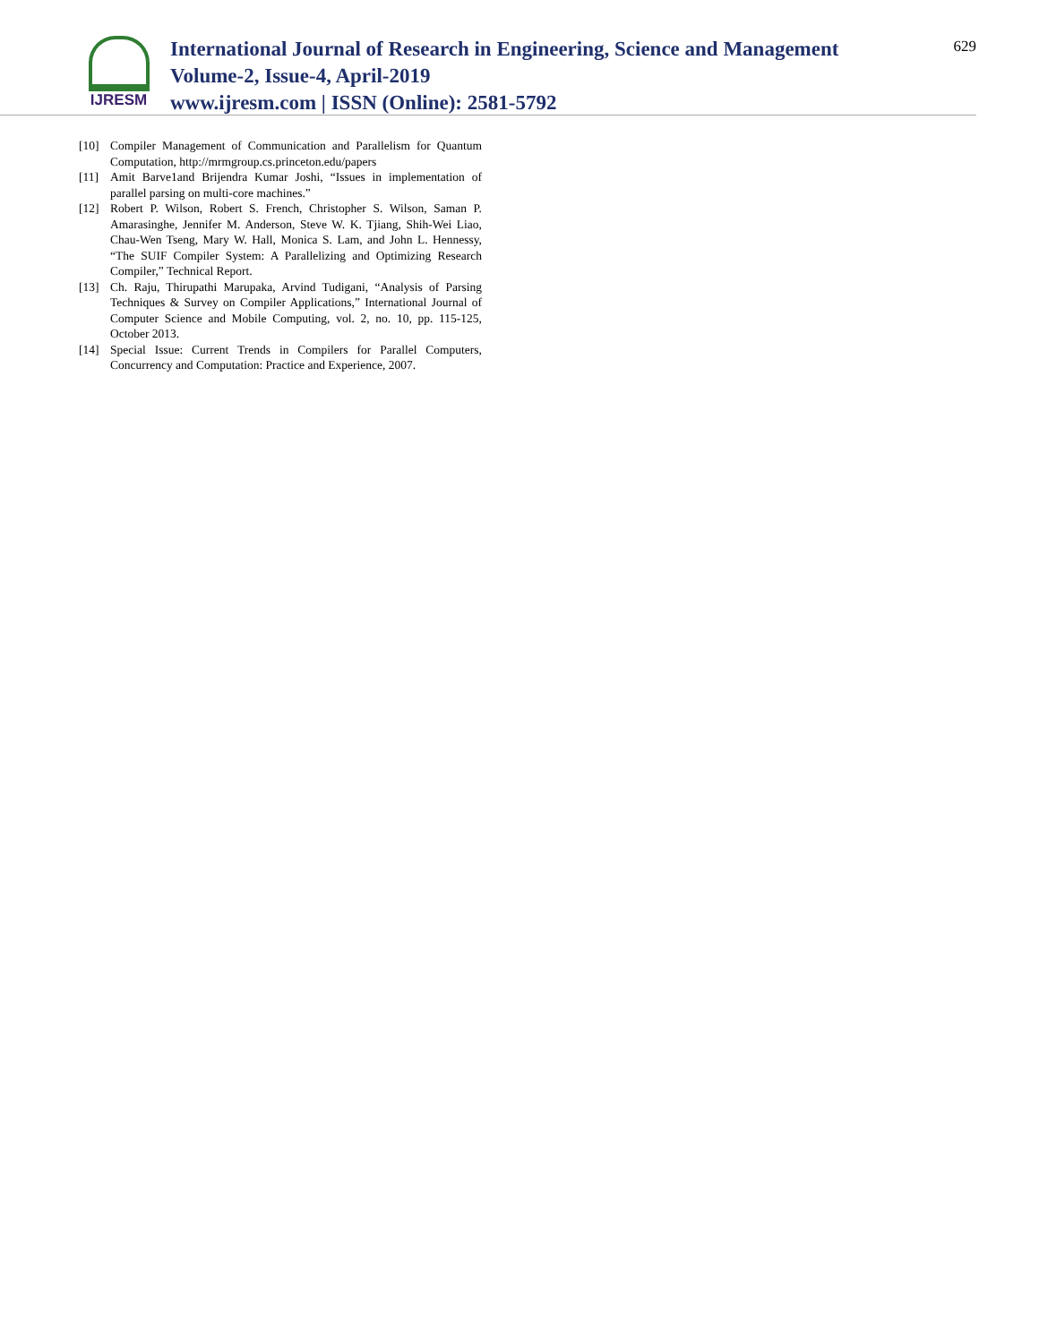IJRESM
International Journal of Research in Engineering, Science and Management
Volume-2, Issue-4, April-2019
www.ijresm.com | ISSN (Online): 2581-5792
629
[10] Compiler Management of Communication and Parallelism for Quantum Computation, http://mrmgroup.cs.princeton.edu/papers
[11] Amit Barve1and Brijendra Kumar Joshi, “Issues in implementation of parallel parsing on multi-core machines.”
[12] Robert P. Wilson, Robert S. French, Christopher S. Wilson, Saman P. Amarasinghe, Jennifer M. Anderson, Steve W. K. Tjiang, Shih-Wei Liao, Chau-Wen Tseng, Mary W. Hall, Monica S. Lam, and John L. Hennessy, “The SUIF Compiler System: A Parallelizing and Optimizing Research Compiler,” Technical Report.
[13] Ch. Raju, Thirupathi Marupaka, Arvind Tudigani, “Analysis of Parsing Techniques & Survey on Compiler Applications,” International Journal of Computer Science and Mobile Computing, vol. 2, no. 10, pp. 115-125, October 2013.
[14] Special Issue: Current Trends in Compilers for Parallel Computers, Concurrency and Computation: Practice and Experience, 2007.